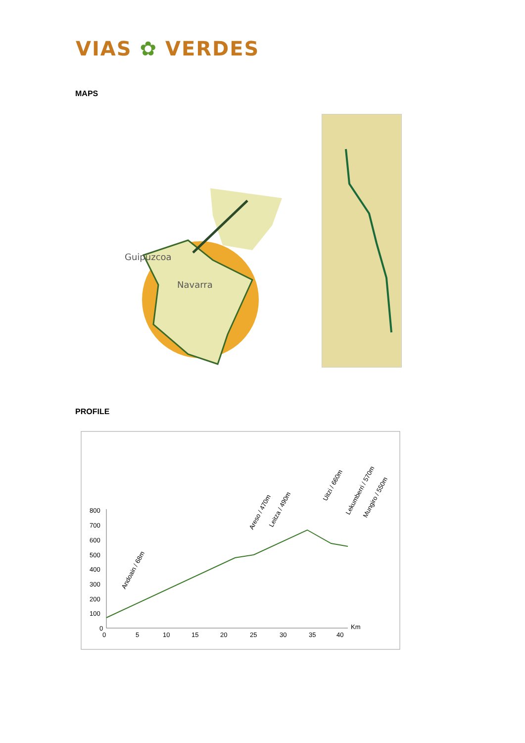VIAS ✿ VERDES
MAPS
Guipúzcoa
Navarra
PROFILE
800
700
600
500
400
300
200
100
0
0
5
10
15
20
25
30
35
40
Km
Andoain / 68m
Areso / 470m
Leitza / 490m
Uitzi / 660m
Lekumberri / 570m
Mungiro / 550m